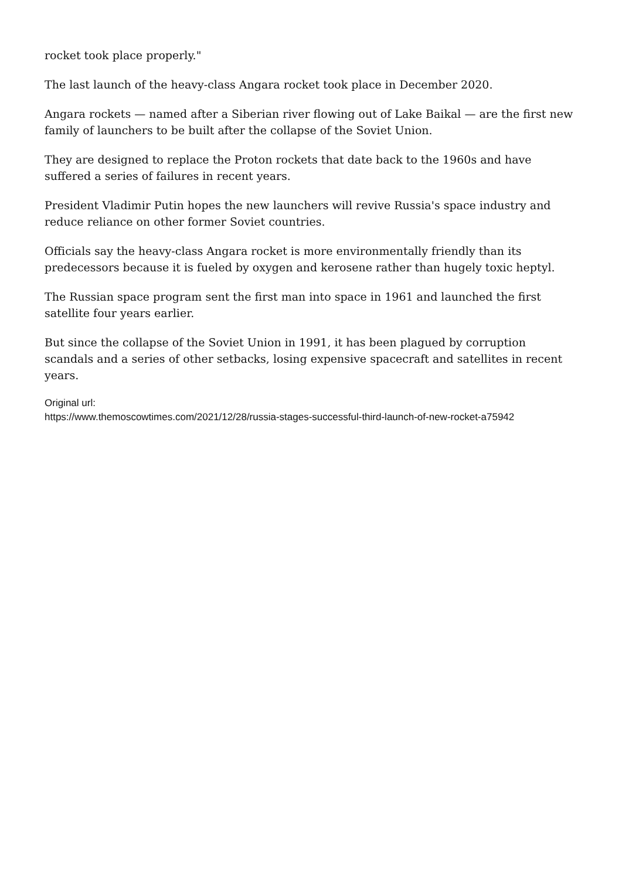rocket took place properly."
The last launch of the heavy-class Angara rocket took place in December 2020.
Angara rockets — named after a Siberian river flowing out of Lake Baikal — are the first new family of launchers to be built after the collapse of the Soviet Union.
They are designed to replace the Proton rockets that date back to the 1960s and have suffered a series of failures in recent years.
President Vladimir Putin hopes the new launchers will revive Russia's space industry and reduce reliance on other former Soviet countries.
Officials say the heavy-class Angara rocket is more environmentally friendly than its predecessors because it is fueled by oxygen and kerosene rather than hugely toxic heptyl.
The Russian space program sent the first man into space in 1961 and launched the first satellite four years earlier.
But since the collapse of the Soviet Union in 1991, it has been plagued by corruption scandals and a series of other setbacks, losing expensive spacecraft and satellites in recent years.
Original url:
https://www.themoscowtimes.com/2021/12/28/russia-stages-successful-third-launch-of-new-rocket-a75942